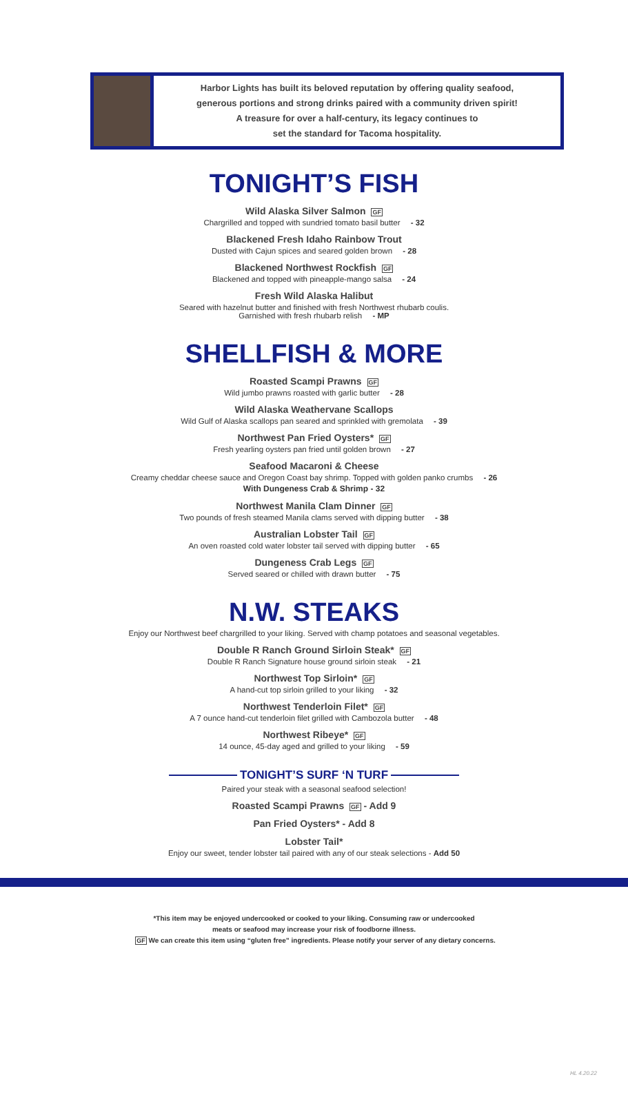Harbor Lights has built its beloved reputation by offering quality seafood,
generous portions and strong drinks paired with a community driven spirit!
A treasure for over a half-century, its legacy continues to
set the standard for Tacoma hospitality.
TONIGHT’S FISH
Wild Alaska Silver Salmon GF
Chargrilled and topped with sundried tomato basil butter - 32
Blackened Fresh Idaho Rainbow Trout
Dusted with Cajun spices and seared golden brown - 28
Blackened Northwest Rockfish GF
Blackened and topped with pineapple-mango salsa - 24
Fresh Wild Alaska Halibut
Seared with hazelnut butter and finished with fresh Northwest rhubarb coulis.
Garnished with fresh rhubarb relish - MP
SHELLFISH & MORE
Roasted Scampi Prawns GF
Wild jumbo prawns roasted with garlic butter - 28
Wild Alaska Weathervane Scallops
Wild Gulf of Alaska scallops pan seared and sprinkled with gremolata - 39
Northwest Pan Fried Oysters* GF
Fresh yearling oysters pan fried until golden brown - 27
Seafood Macaroni & Cheese
Creamy cheddar cheese sauce and Oregon Coast bay shrimp. Topped with golden panko crumbs - 26
With Dungeness Crab & Shrimp - 32
Northwest Manila Clam Dinner GF
Two pounds of fresh steamed Manila clams served with dipping butter - 38
Australian Lobster Tail GF
An oven roasted cold water lobster tail served with dipping butter - 65
Dungeness Crab Legs GF
Served seared or chilled with drawn butter - 75
N.W. STEAKS
Enjoy our Northwest beef chargrilled to your liking. Served with champ potatoes and seasonal vegetables.
Double R Ranch Ground Sirloin Steak* GF
Double R Ranch Signature house ground sirloin steak - 21
Northwest Top Sirloin* GF
A hand-cut top sirloin grilled to your liking - 32
Northwest Tenderloin Filet* GF
A 7 ounce hand-cut tenderloin filet grilled with Cambozola butter - 48
Northwest Ribeye* GF
14 ounce, 45-day aged and grilled to your liking - 59
TONIGHT’S SURF ‘N TURF
Paired your steak with a seasonal seafood selection!
Roasted Scampi Prawns GF - Add 9
Pan Fried Oysters* - Add 8
Lobster Tail*
Enjoy our sweet, tender lobster tail paired with any of our steak selections - Add 50
*This item may be enjoyed undercooked or cooked to your liking. Consuming raw or undercooked
meats or seafood may increase your risk of foodborne illness.
GF We can create this item using “gluten free” ingredients. Please notify your server of any dietary concerns.
HL 4.20.22